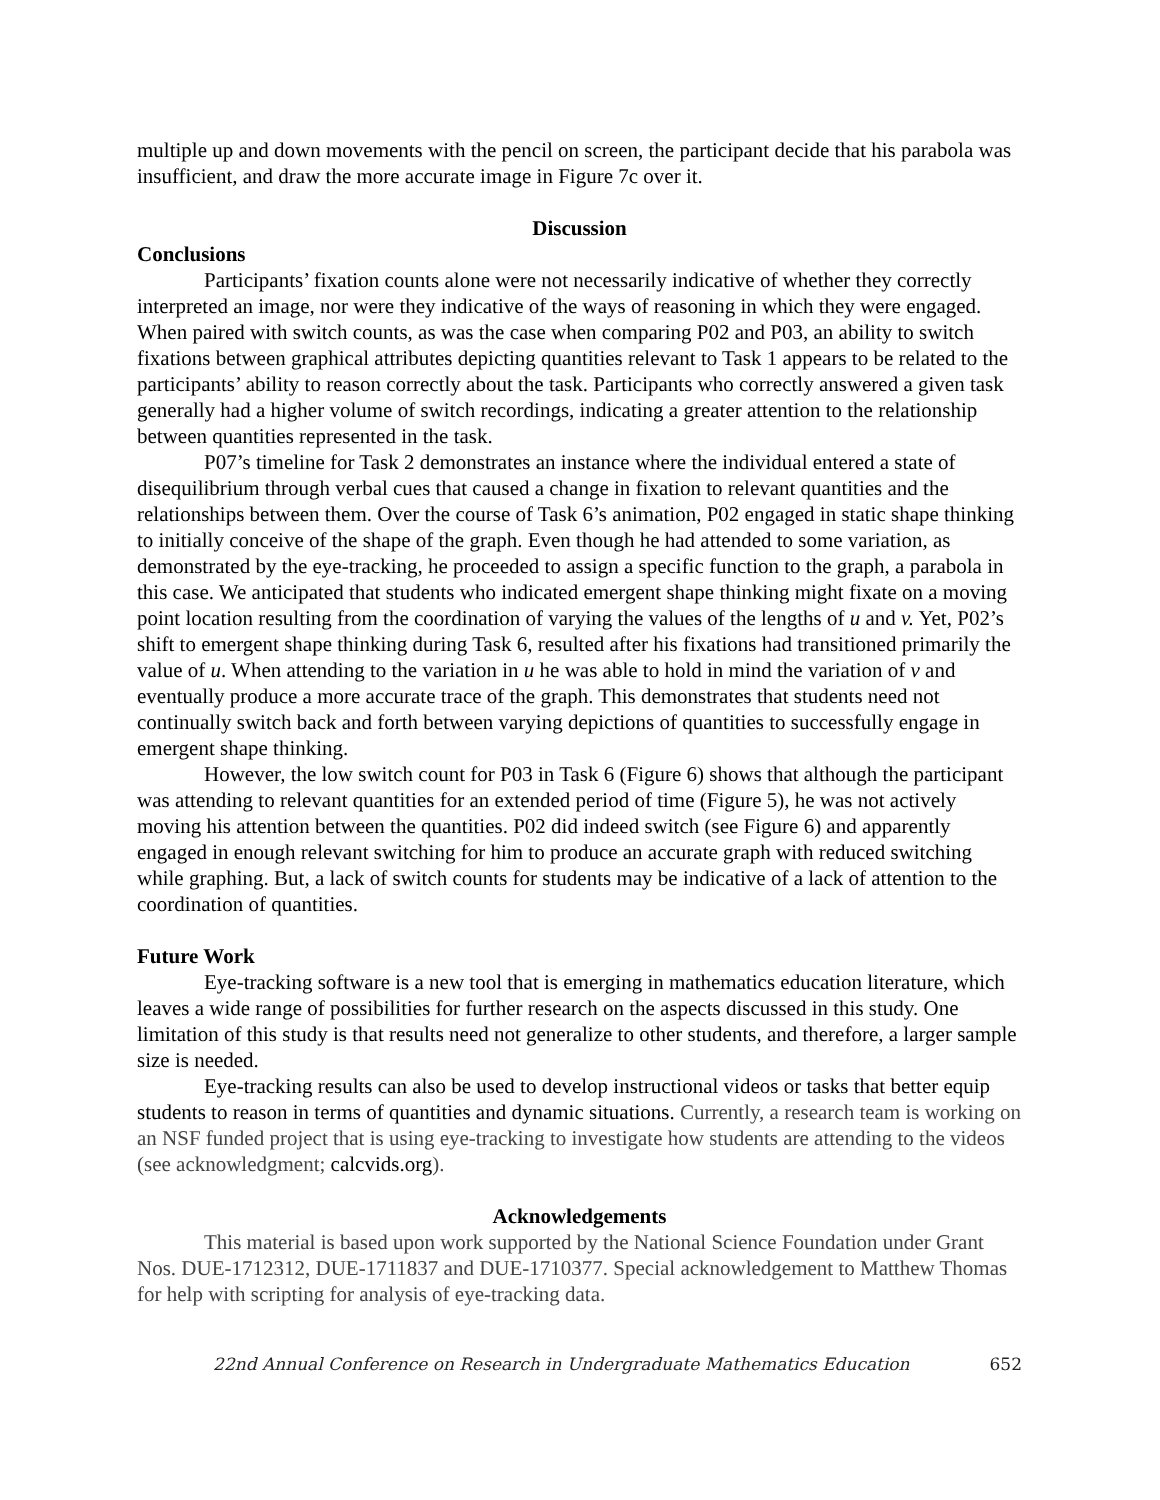multiple up and down movements with the pencil on screen, the participant decide that his parabola was insufficient, and draw the more accurate image in Figure 7c over it.
Discussion
Conclusions
Participants’ fixation counts alone were not necessarily indicative of whether they correctly interpreted an image, nor were they indicative of the ways of reasoning in which they were engaged. When paired with switch counts, as was the case when comparing P02 and P03, an ability to switch fixations between graphical attributes depicting quantities relevant to Task 1 appears to be related to the participants’ ability to reason correctly about the task. Participants who correctly answered a given task generally had a higher volume of switch recordings, indicating a greater attention to the relationship between quantities represented in the task.
P07’s timeline for Task 2 demonstrates an instance where the individual entered a state of disequilibrium through verbal cues that caused a change in fixation to relevant quantities and the relationships between them. Over the course of Task 6’s animation, P02 engaged in static shape thinking to initially conceive of the shape of the graph. Even though he had attended to some variation, as demonstrated by the eye-tracking, he proceeded to assign a specific function to the graph, a parabola in this case. We anticipated that students who indicated emergent shape thinking might fixate on a moving point location resulting from the coordination of varying the values of the lengths of u and v. Yet, P02’s shift to emergent shape thinking during Task 6, resulted after his fixations had transitioned primarily the value of u. When attending to the variation in u he was able to hold in mind the variation of v and eventually produce a more accurate trace of the graph. This demonstrates that students need not continually switch back and forth between varying depictions of quantities to successfully engage in emergent shape thinking.
However, the low switch count for P03 in Task 6 (Figure 6) shows that although the participant was attending to relevant quantities for an extended period of time (Figure 5), he was not actively moving his attention between the quantities. P02 did indeed switch (see Figure 6) and apparently engaged in enough relevant switching for him to produce an accurate graph with reduced switching while graphing. But, a lack of switch counts for students may be indicative of a lack of attention to the coordination of quantities.
Future Work
Eye-tracking software is a new tool that is emerging in mathematics education literature, which leaves a wide range of possibilities for further research on the aspects discussed in this study. One limitation of this study is that results need not generalize to other students, and therefore, a larger sample size is needed.
Eye-tracking results can also be used to develop instructional videos or tasks that better equip students to reason in terms of quantities and dynamic situations. Currently, a research team is working on an NSF funded project that is using eye-tracking to investigate how students are attending to the videos (see acknowledgment; calcvids.org).
Acknowledgements
This material is based upon work supported by the National Science Foundation under Grant Nos. DUE-1712312, DUE-1711837 and DUE-1710377. Special acknowledgement to Matthew Thomas for help with scripting for analysis of eye-tracking data.
22nd Annual Conference on Research in Undergraduate Mathematics Education 652